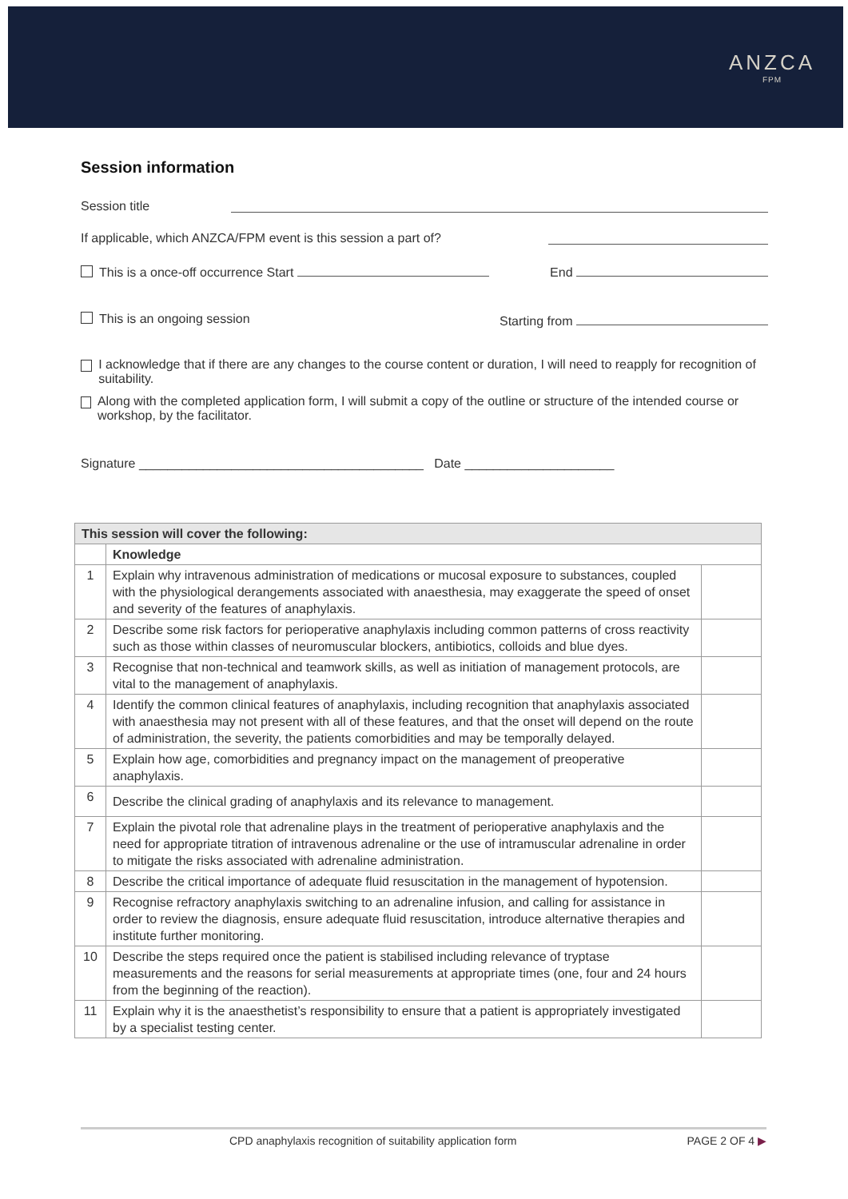ANZCA
FPM
Session information
Session title
If applicable, which ANZCA/FPM event is this session a part of?
This is a once-off occurrence Start End
This is an ongoing session Starting from
I acknowledge that if there are any changes to the course content or duration, I will need to reapply for recognition of suitability.
Along with the completed application form, I will submit a copy of the outline or structure of the intended course or workshop, by the facilitator.
Signature ________________________________________ Date _____________________
| This session will cover the following: | | |
| --- | --- | --- |
| | Knowledge | |
| 1 | Explain why intravenous administration of medications or mucosal exposure to substances, coupled with the physiological derangements associated with anaesthesia, may exaggerate the speed of onset and severity of the features of anaphylaxis. | |
| 2 | Describe some risk factors for perioperative anaphylaxis including common patterns of cross reactivity such as those within classes of neuromuscular blockers, antibiotics, colloids and blue dyes. | |
| 3 | Recognise that non-technical and teamwork skills, as well as initiation of management protocols, are vital to the management of anaphylaxis. | |
| 4 | Identify the common clinical features of anaphylaxis, including recognition that anaphylaxis associated with anaesthesia may not present with all of these features, and that the onset will depend on the route of administration, the severity, the patients comorbidities and may be temporally delayed. | |
| 5 | Explain how age, comorbidities and pregnancy impact on the management of preoperative anaphylaxis. | |
| 6 | Describe the clinical grading of anaphylaxis and its relevance to management. | |
| 7 | Explain the pivotal role that adrenaline plays in the treatment of perioperative anaphylaxis and the need for appropriate titration of intravenous adrenaline or the use of intramuscular adrenaline in order to mitigate the risks associated with adrenaline administration. | |
| 8 | Describe the critical importance of adequate fluid resuscitation in the management of hypotension. | |
| 9 | Recognise refractory anaphylaxis switching to an adrenaline infusion, and calling for assistance in order to review the diagnosis, ensure adequate fluid resuscitation, introduce alternative therapies and institute further monitoring. | |
| 10 | Describe the steps required once the patient is stabilised including relevance of tryptase measurements and the reasons for serial measurements at appropriate times (one, four and 24 hours from the beginning of the reaction). | |
| 11 | Explain why it is the anaesthetist’s responsibility to ensure that a patient is appropriately investigated by a specialist testing center. | |
CPD anaphylaxis recognition of suitability application form PAGE 2 OF 4 ▶